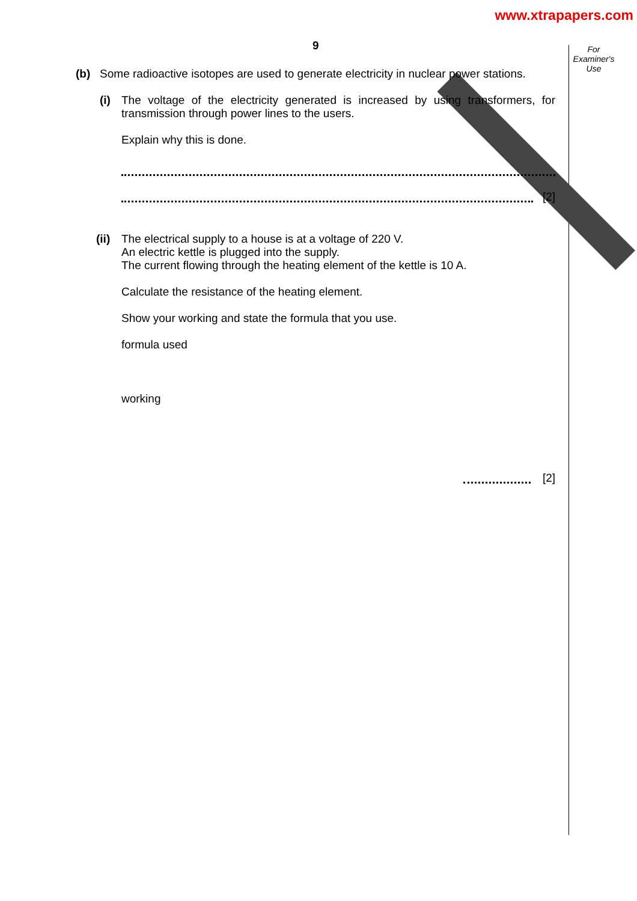www.xtrapapers.com
9
For Examiner's Use
(b) Some radioactive isotopes are used to generate electricity in nuclear power stations.
(i)
The voltage of the electricity generated is increased by using transformers, for transmission through power lines to the users.
Explain why this is done.
[2]
(ii)
The electrical supply to a house is at a voltage of 220 V.
An electric kettle is plugged into the supply.
The current flowing through the heating element of the kettle is 10 A.
Calculate the resistance of the heating element.
Show your working and state the formula that you use.
formula used
working
[2]